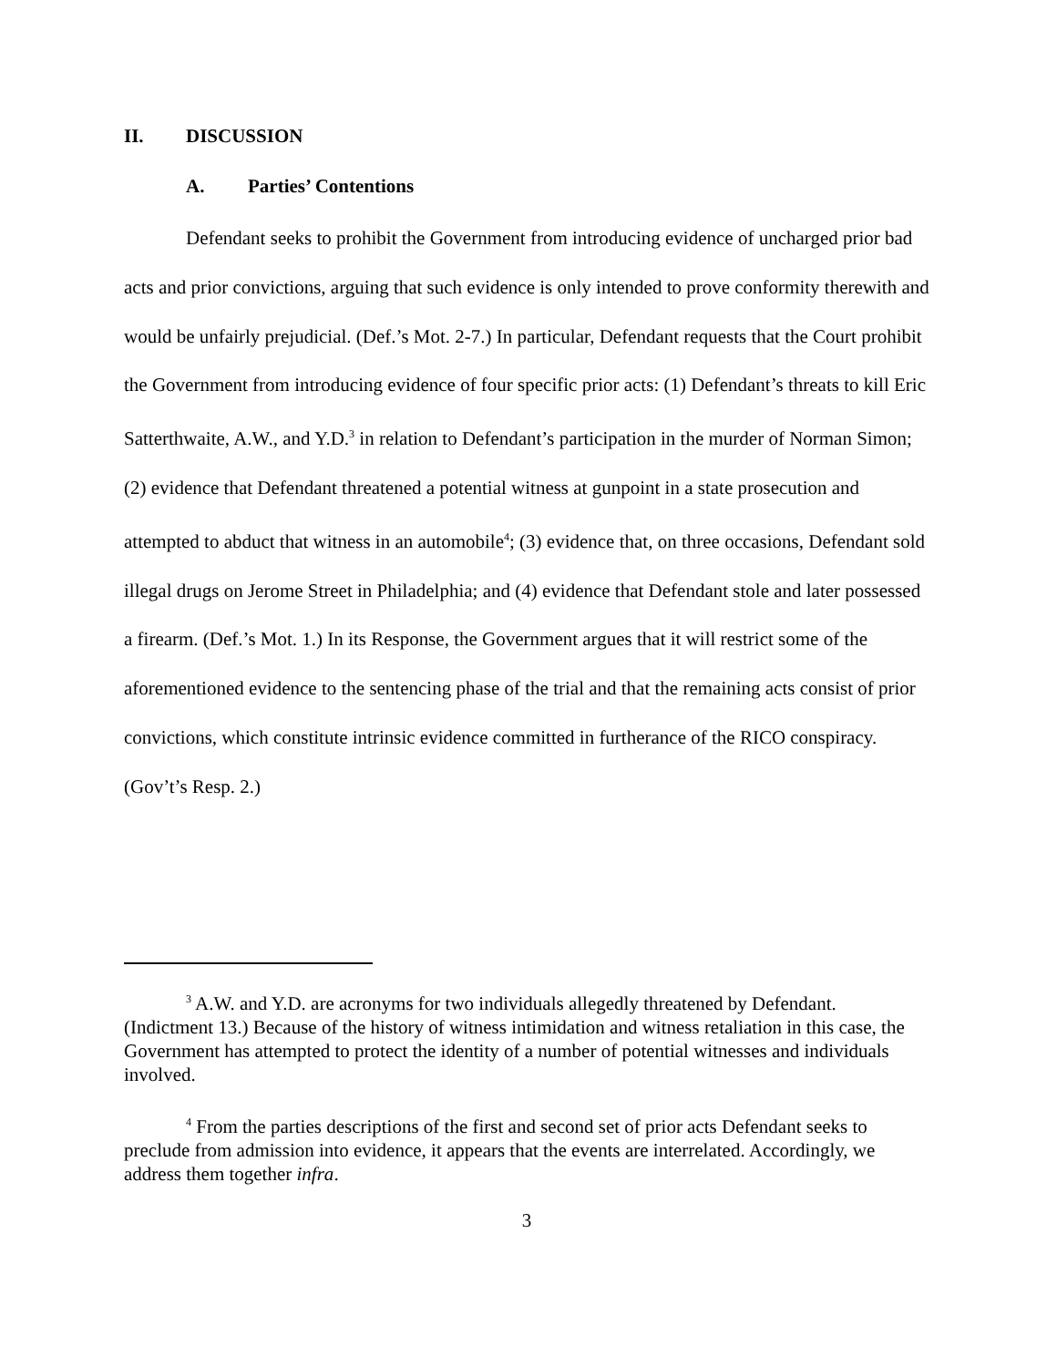II. DISCUSSION
A. Parties’ Contentions
Defendant seeks to prohibit the Government from introducing evidence of uncharged prior bad acts and prior convictions, arguing that such evidence is only intended to prove conformity therewith and would be unfairly prejudicial. (Def.’s Mot. 2-7.) In particular, Defendant requests that the Court prohibit the Government from introducing evidence of four specific prior acts: (1) Defendant’s threats to kill Eric Satterthwaite, A.W., and Y.D.<sup>3</sup> in relation to Defendant’s participation in the murder of Norman Simon; (2) evidence that Defendant threatened a potential witness at gunpoint in a state prosecution and attempted to abduct that witness in an automobile<sup>4</sup>; (3) evidence that, on three occasions, Defendant sold illegal drugs on Jerome Street in Philadelphia; and (4) evidence that Defendant stole and later possessed a firearm. (Def.’s Mot. 1.) In its Response, the Government argues that it will restrict some of the aforementioned evidence to the sentencing phase of the trial and that the remaining acts consist of prior convictions, which constitute intrinsic evidence committed in furtherance of the RICO conspiracy. (Gov’t’s Resp. 2.)
<sup>3</sup> A.W. and Y.D. are acronyms for two individuals allegedly threatened by Defendant. (Indictment 13.) Because of the history of witness intimidation and witness retaliation in this case, the Government has attempted to protect the identity of a number of potential witnesses and individuals involved.
<sup>4</sup> From the parties descriptions of the first and second set of prior acts Defendant seeks to preclude from admission into evidence, it appears that the events are interrelated. Accordingly, we address them together infra.
3